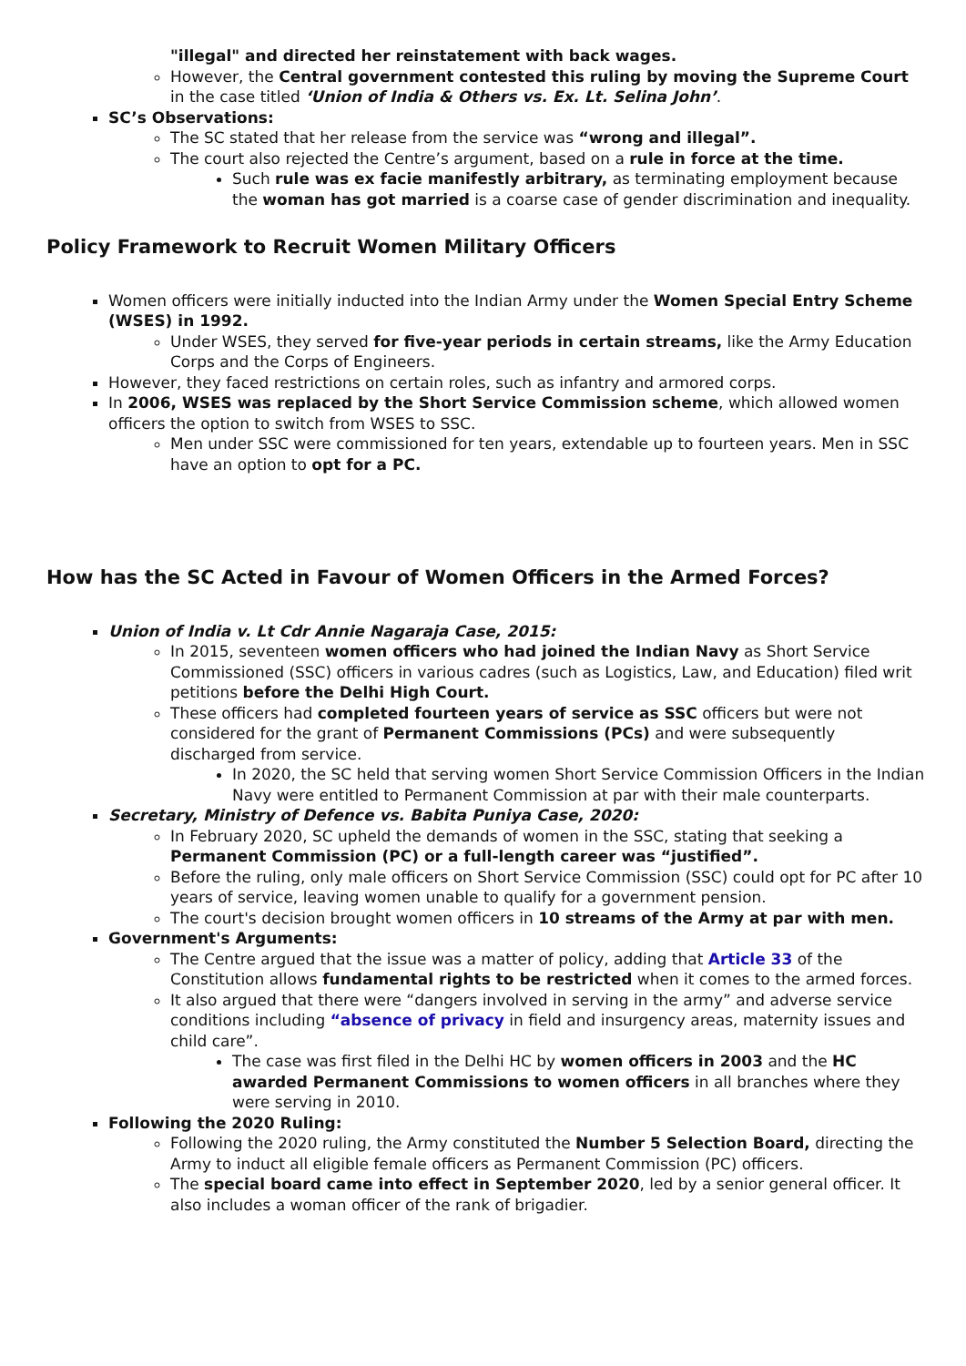"illegal" and directed her reinstatement with back wages.
However, the Central government contested this ruling by moving the Supreme Court in the case titled ‘Union of India & Others vs. Ex. Lt. Selina John’.
SC’s Observations:
The SC stated that her release from the service was “wrong and illegal”.
The court also rejected the Centre’s argument, based on a rule in force at the time.
Such rule was ex facie manifestly arbitrary, as terminating employment because the woman has got married is a coarse case of gender discrimination and inequality.
Policy Framework to Recruit Women Military Officers
Women officers were initially inducted into the Indian Army under the Women Special Entry Scheme (WSES) in 1992.
Under WSES, they served for five-year periods in certain streams, like the Army Education Corps and the Corps of Engineers.
However, they faced restrictions on certain roles, such as infantry and armored corps.
In 2006, WSES was replaced by the Short Service Commission scheme, which allowed women officers the option to switch from WSES to SSC.
Men under SSC were commissioned for ten years, extendable up to fourteen years. Men in SSC have an option to opt for a PC.
How has the SC Acted in Favour of Women Officers in the Armed Forces?
Union of India v. Lt Cdr Annie Nagaraja Case, 2015:
In 2015, seventeen women officers who had joined the Indian Navy as Short Service Commissioned (SSC) officers in various cadres (such as Logistics, Law, and Education) filed writ petitions before the Delhi High Court.
These officers had completed fourteen years of service as SSC officers but were not considered for the grant of Permanent Commissions (PCs) and were subsequently discharged from service.
In 2020, the SC held that serving women Short Service Commission Officers in the Indian Navy were entitled to Permanent Commission at par with their male counterparts.
Secretary, Ministry of Defence vs. Babita Puniya Case, 2020:
In February 2020, SC upheld the demands of women in the SSC, stating that seeking a Permanent Commission (PC) or a full-length career was “justified”.
Before the ruling, only male officers on Short Service Commission (SSC) could opt for PC after 10 years of service, leaving women unable to qualify for a government pension.
The court's decision brought women officers in 10 streams of the Army at par with men.
Government's Arguments:
The Centre argued that the issue was a matter of policy, adding that Article 33 of the Constitution allows fundamental rights to be restricted when it comes to the armed forces.
It also argued that there were “dangers involved in serving in the army” and adverse service conditions including “absence of privacy in field and insurgency areas, maternity issues and child care”.
The case was first filed in the Delhi HC by women officers in 2003 and the HC awarded Permanent Commissions to women officers in all branches where they were serving in 2010.
Following the 2020 Ruling:
Following the 2020 ruling, the Army constituted the Number 5 Selection Board, directing the Army to induct all eligible female officers as Permanent Commission (PC) officers.
The special board came into effect in September 2020, led by a senior general officer. It also includes a woman officer of the rank of brigadier.